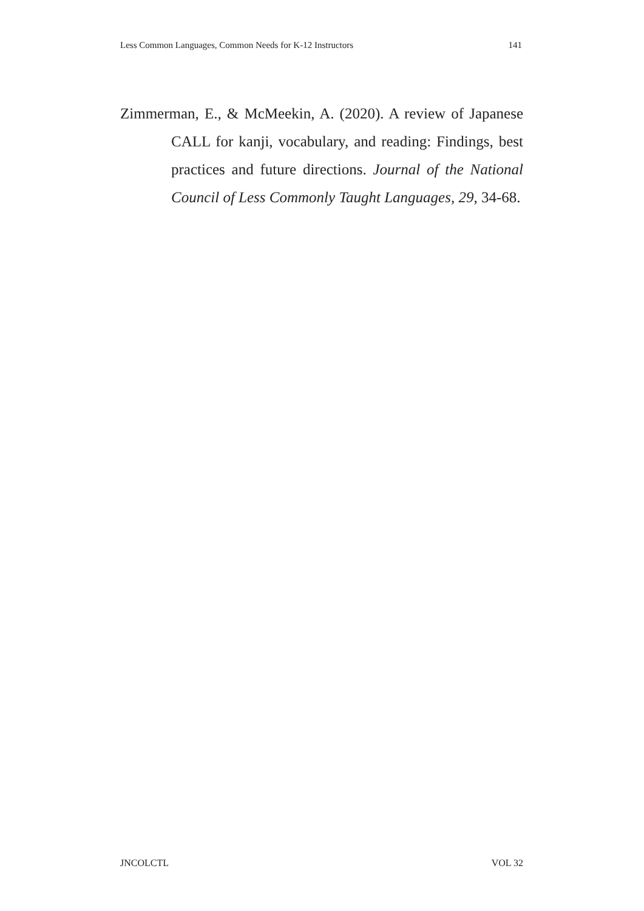Less Common Languages, Common Needs for K-12 Instructors 141
Zimmerman, E., & McMeekin, A. (2020). A review of Japanese CALL for kanji, vocabulary, and reading: Findings, best practices and future directions. Journal of the National Council of Less Commonly Taught Languages, 29, 34-68.
JNCOLCTL VOL 32